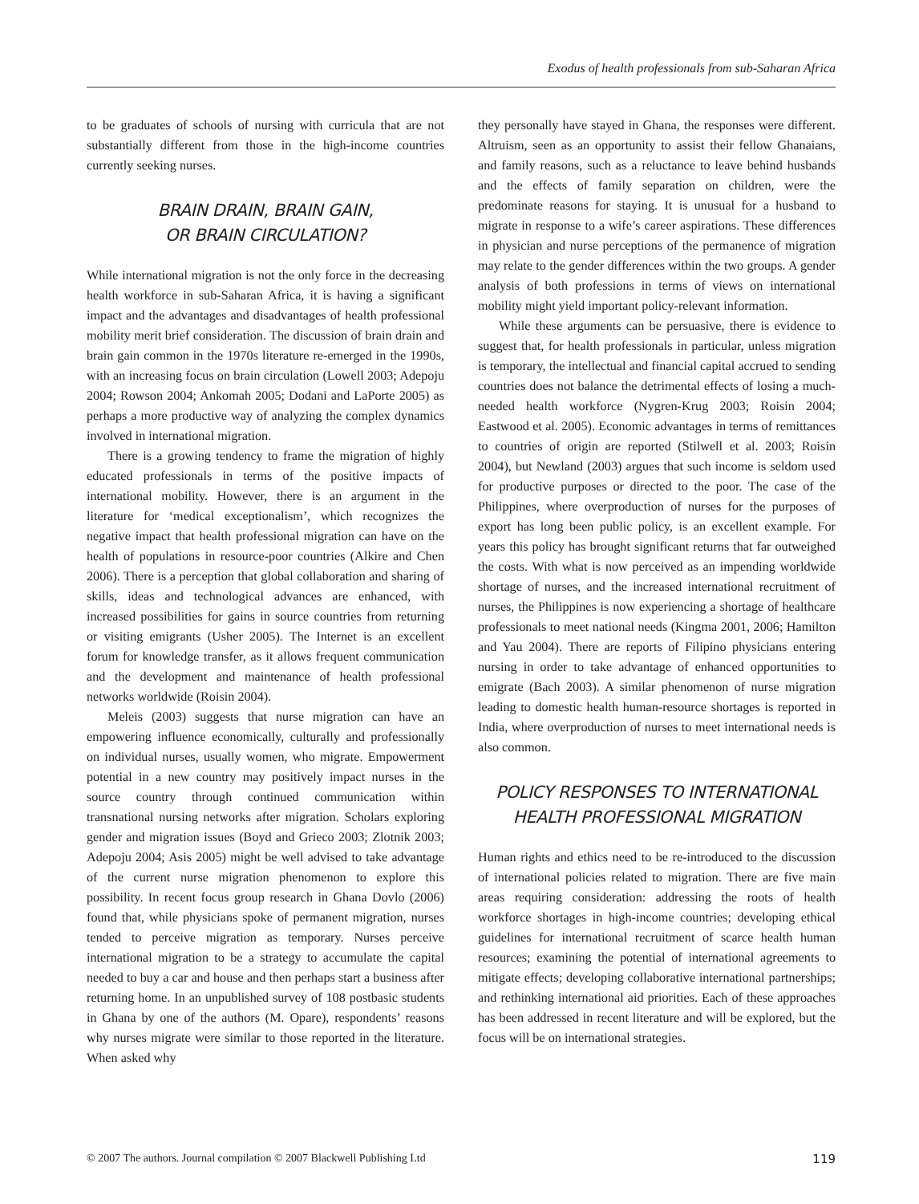Exodus of health professionals from sub-Saharan Africa
to be graduates of schools of nursing with curricula that are not substantially different from those in the high-income countries currently seeking nurses.
BRAIN DRAIN, BRAIN GAIN,
OR BRAIN CIRCULATION?
While international migration is not the only force in the decreasing health workforce in sub-Saharan Africa, it is having a significant impact and the advantages and disadvantages of health professional mobility merit brief consideration. The discussion of brain drain and brain gain common in the 1970s literature re-emerged in the 1990s, with an increasing focus on brain circulation (Lowell 2003; Adepoju 2004; Rowson 2004; Ankomah 2005; Dodani and LaPorte 2005) as perhaps a more productive way of analyzing the complex dynamics involved in international migration.
There is a growing tendency to frame the migration of highly educated professionals in terms of the positive impacts of international mobility. However, there is an argument in the literature for ‘medical exceptionalism’, which recognizes the negative impact that health professional migration can have on the health of populations in resource-poor countries (Alkire and Chen 2006). There is a perception that global collaboration and sharing of skills, ideas and technological advances are enhanced, with increased possibilities for gains in source countries from returning or visiting emigrants (Usher 2005). The Internet is an excellent forum for knowledge transfer, as it allows frequent communication and the development and maintenance of health professional networks worldwide (Roisin 2004).
Meleis (2003) suggests that nurse migration can have an empowering influence economically, culturally and professionally on individual nurses, usually women, who migrate. Empowerment potential in a new country may positively impact nurses in the source country through continued communication within transnational nursing networks after migration. Scholars exploring gender and migration issues (Boyd and Grieco 2003; Zlotnik 2003; Adepoju 2004; Asis 2005) might be well advised to take advantage of the current nurse migration phenomenon to explore this possibility. In recent focus group research in Ghana Dovlo (2006) found that, while physicians spoke of permanent migration, nurses tended to perceive migration as temporary. Nurses perceive international migration to be a strategy to accumulate the capital needed to buy a car and house and then perhaps start a business after returning home. In an unpublished survey of 108 postbasic students in Ghana by one of the authors (M. Opare), respondents’ reasons why nurses migrate were similar to those reported in the literature. When asked why
they personally have stayed in Ghana, the responses were different. Altruism, seen as an opportunity to assist their fellow Ghanaians, and family reasons, such as a reluctance to leave behind husbands and the effects of family separation on children, were the predominate reasons for staying. It is unusual for a husband to migrate in response to a wife’s career aspirations. These differences in physician and nurse perceptions of the permanence of migration may relate to the gender differences within the two groups. A gender analysis of both professions in terms of views on international mobility might yield important policy-relevant information.
While these arguments can be persuasive, there is evidence to suggest that, for health professionals in particular, unless migration is temporary, the intellectual and financial capital accrued to sending countries does not balance the detrimental effects of losing a much-needed health workforce (Nygren-Krug 2003; Roisin 2004; Eastwood et al. 2005). Economic advantages in terms of remittances to countries of origin are reported (Stilwell et al. 2003; Roisin 2004), but Newland (2003) argues that such income is seldom used for productive purposes or directed to the poor. The case of the Philippines, where overproduction of nurses for the purposes of export has long been public policy, is an excellent example. For years this policy has brought significant returns that far outweighed the costs. With what is now perceived as an impending worldwide shortage of nurses, and the increased international recruitment of nurses, the Philippines is now experiencing a shortage of healthcare professionals to meet national needs (Kingma 2001, 2006; Hamilton and Yau 2004). There are reports of Filipino physicians entering nursing in order to take advantage of enhanced opportunities to emigrate (Bach 2003). A similar phenomenon of nurse migration leading to domestic health human-resource shortages is reported in India, where overproduction of nurses to meet international needs is also common.
POLICY RESPONSES TO INTERNATIONAL
HEALTH PROFESSIONAL MIGRATION
Human rights and ethics need to be re-introduced to the discussion of international policies related to migration. There are five main areas requiring consideration: addressing the roots of health workforce shortages in high-income countries; developing ethical guidelines for international recruitment of scarce health human resources; examining the potential of international agreements to mitigate effects; developing collaborative international partnerships; and rethinking international aid priorities. Each of these approaches has been addressed in recent literature and will be explored, but the focus will be on international strategies.
© 2007 The authors. Journal compilation © 2007 Blackwell Publishing Ltd 119